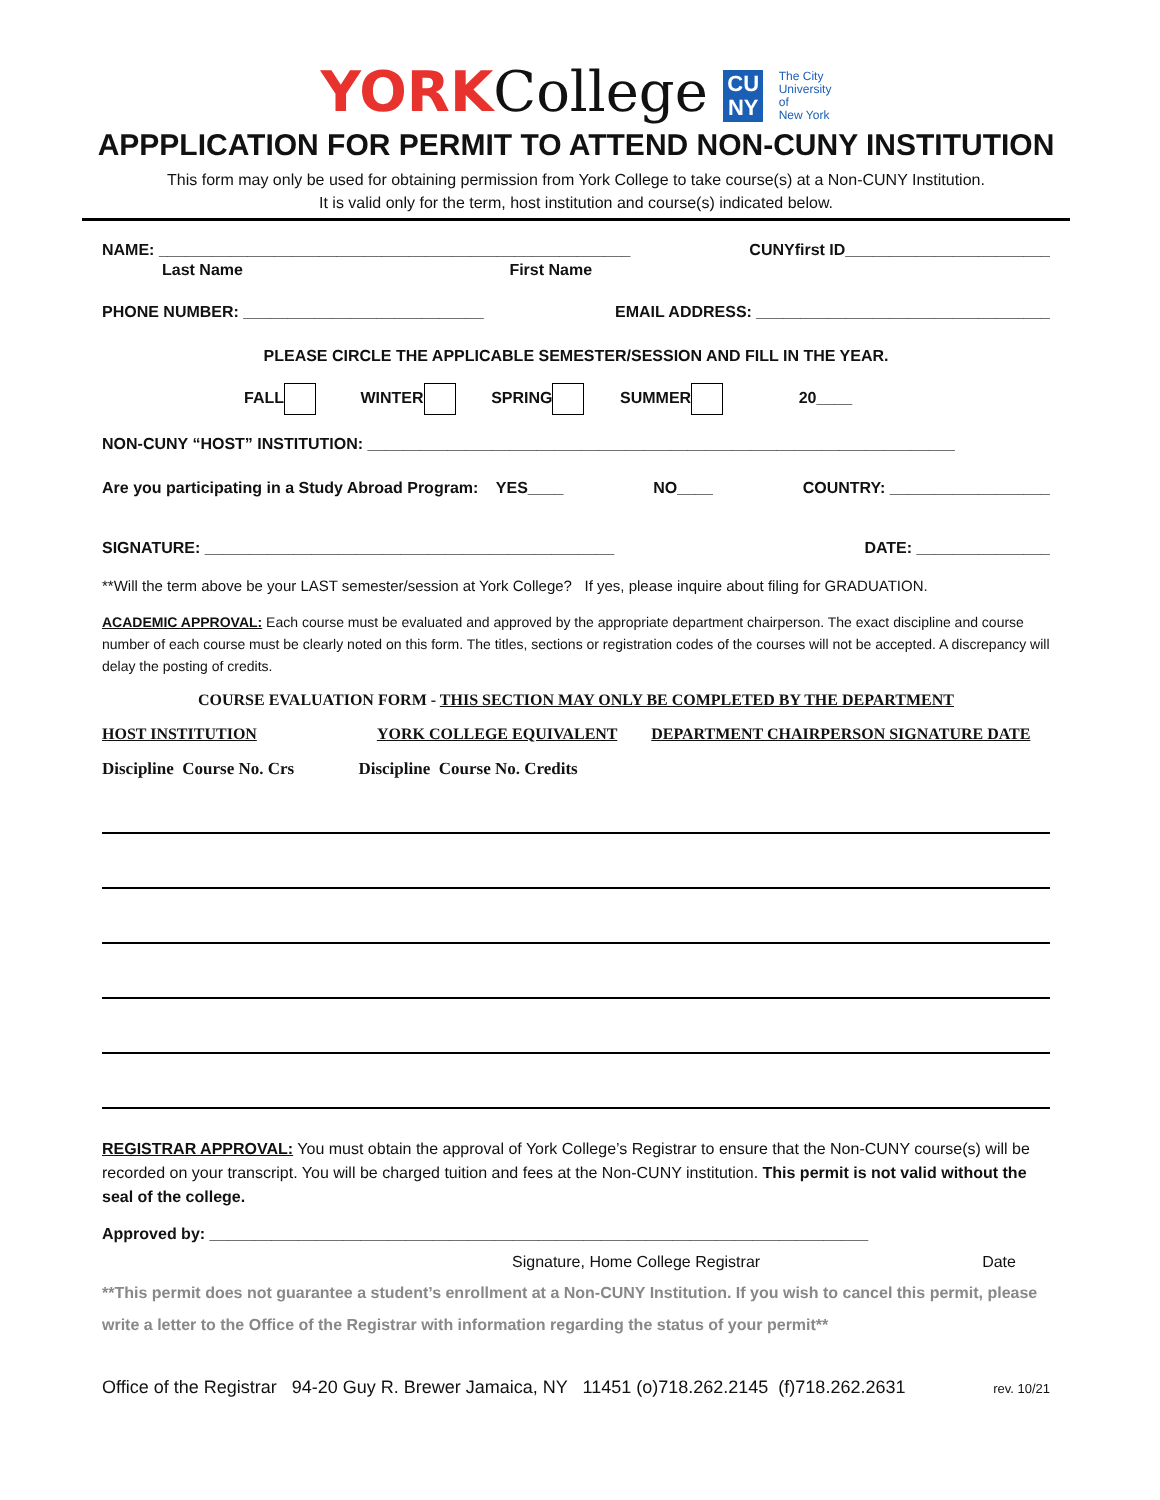YORK College CU
NY The City
University
of
New York
APPPLICATION FOR PERMIT TO ATTEND NON-CUNY INSTITUTION
This form may only be used for obtaining permission from York College to take course(s) at a Non-CUNY Institution.
It is valid only for the term, host institution and course(s) indicated below.
NAME: _____________________________________________________ CUNYfirst ID_______________________
Last Name First Name
PHONE NUMBER: ___________________________ EMAIL ADDRESS: _________________________________
PLEASE CIRCLE THE APPLICABLE SEMESTER/SESSION AND FILL IN THE YEAR.
FALL WINTER SPRING SUMMER 20____
NON-CUNY “HOST” INSTITUTION: __________________________________________________________________
Are you participating in a Study Abroad Program: YES____ NO____ COUNTRY: __________________
SIGNATURE: ______________________________________________ DATE: _______________
**Will the term above be your LAST semester/session at York College? If yes, please inquire about filing for GRADUATION.
ACADEMIC APPROVAL: Each course must be evaluated and approved by the appropriate department chairperson. The exact discipline and course number of each course must be clearly noted on this form. The titles, sections or registration codes of the courses will not be accepted. A discrepancy will delay the posting of credits.
COURSE EVALUATION FORM - THIS SECTION MAY ONLY BE COMPLETED BY THE DEPARTMENT
HOST INSTITUTION YORK COLLEGE EQUIVALENT DEPARTMENT CHAIRPERSON SIGNATURE DATE
Discipline Course No. Crs Discipline Course No. Credits
REGISTRAR APPROVAL: You must obtain the approval of York College’s Registrar to ensure that the Non-CUNY course(s) will be recorded on your transcript. You will be charged tuition and fees at the Non-CUNY institution. This permit is not valid without the seal of the college.
Approved by: __________________________________________________________________________
Signature, Home College Registrar Date
**This permit does not guarantee a student’s enrollment at a Non-CUNY Institution. If you wish to cancel this permit, please write a letter to the Office of the Registrar with information regarding the status of your permit**
Office of the Registrar 94-20 Guy R. Brewer Jamaica, NY 11451 (o)718.262.2145 (f)718.262.2631 rev. 10/21